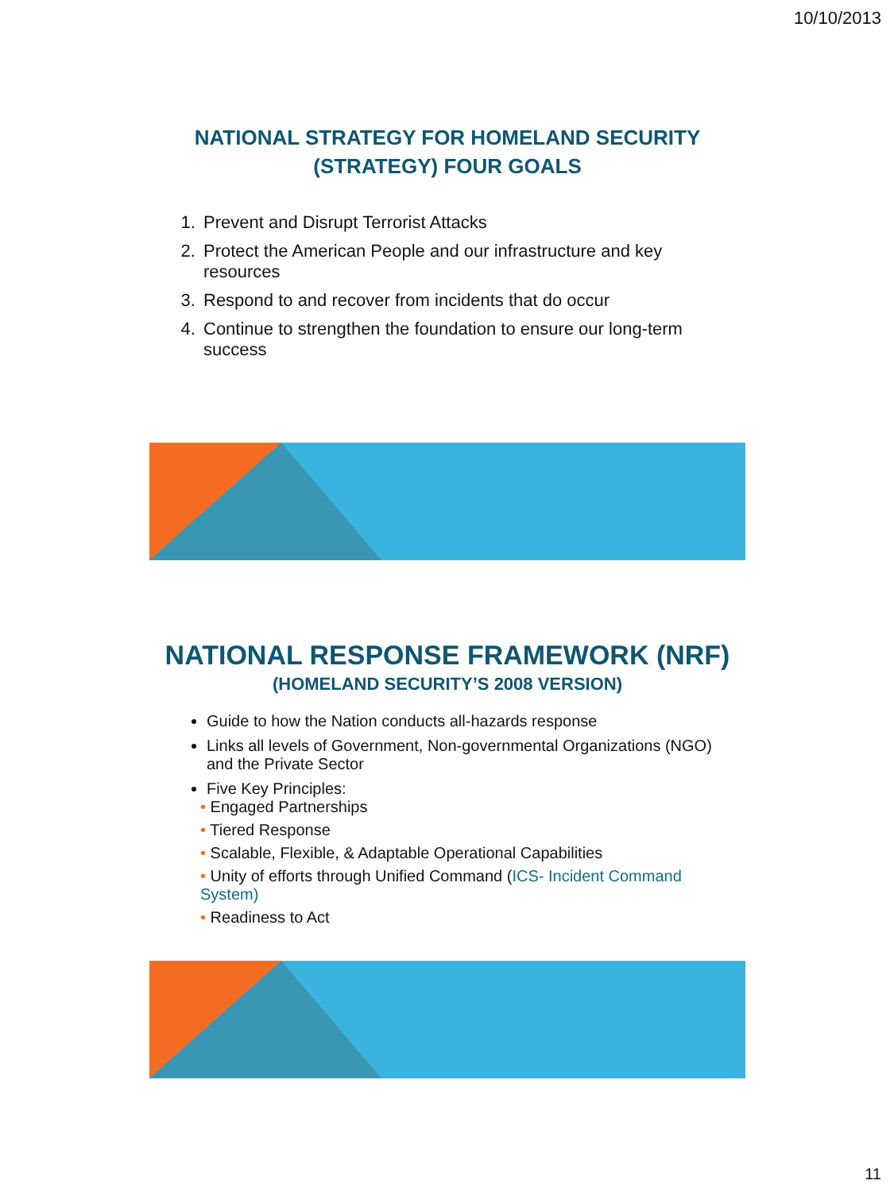10/10/2013
NATIONAL STRATEGY FOR HOMELAND SECURITY
(STRATEGY) FOUR GOALS
1. Prevent and Disrupt Terrorist Attacks
2. Protect the American People and our infrastructure and key resources
3. Respond to and recover from incidents that do occur
4. Continue to strengthen the foundation to ensure our long-term success
NATIONAL RESPONSE FRAMEWORK (NRF)
(HOMELAND SECURITY’S 2008 VERSION)
Guide to how the Nation conducts all-hazards response
Links all levels of Government, Non-governmental Organizations (NGO) and the Private Sector
Five Key Principles:
• Engaged Partnerships
• Tiered Response
• Scalable, Flexible, & Adaptable Operational Capabilities
• Unity of efforts through Unified Command (ICS- Incident Command System)
• Readiness to Act
11